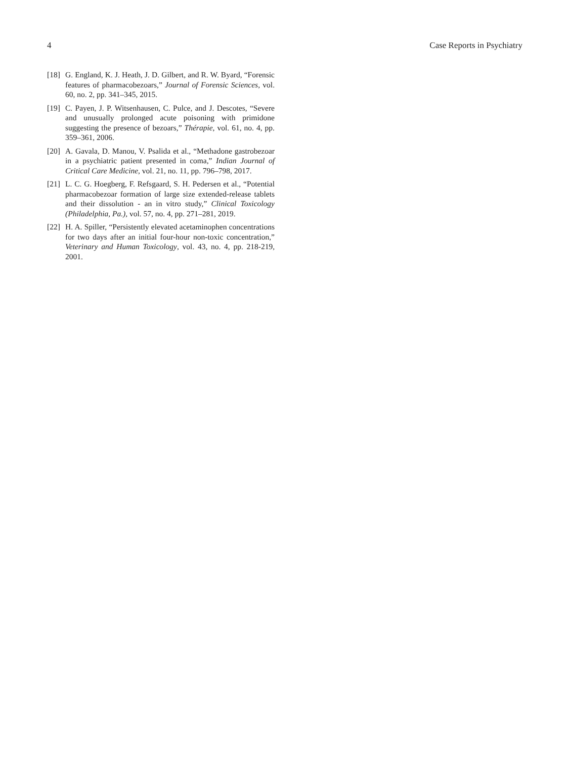4 Case Reports in Psychiatry
[18] G. England, K. J. Heath, J. D. Gilbert, and R. W. Byard, “Forensic features of pharmacobezoars,” Journal of Forensic Sciences, vol. 60, no. 2, pp. 341–345, 2015.
[19] C. Payen, J. P. Witsenhausen, C. Pulce, and J. Descotes, “Severe and unusually prolonged acute poisoning with primidone suggesting the presence of bezoars,” Thérapie, vol. 61, no. 4, pp. 359–361, 2006.
[20] A. Gavala, D. Manou, V. Psalida et al., “Methadone gastrobezoar in a psychiatric patient presented in coma,” Indian Journal of Critical Care Medicine, vol. 21, no. 11, pp. 796–798, 2017.
[21] L. C. G. Hoegberg, F. Refsgaard, S. H. Pedersen et al., “Potential pharmacobezoar formation of large size extended-release tablets and their dissolution - an in vitro study,” Clinical Toxicology (Philadelphia, Pa.), vol. 57, no. 4, pp. 271–281, 2019.
[22] H. A. Spiller, “Persistently elevated acetaminophen concentrations for two days after an initial four-hour non-toxic concentration,” Veterinary and Human Toxicology, vol. 43, no. 4, pp. 218-219, 2001.